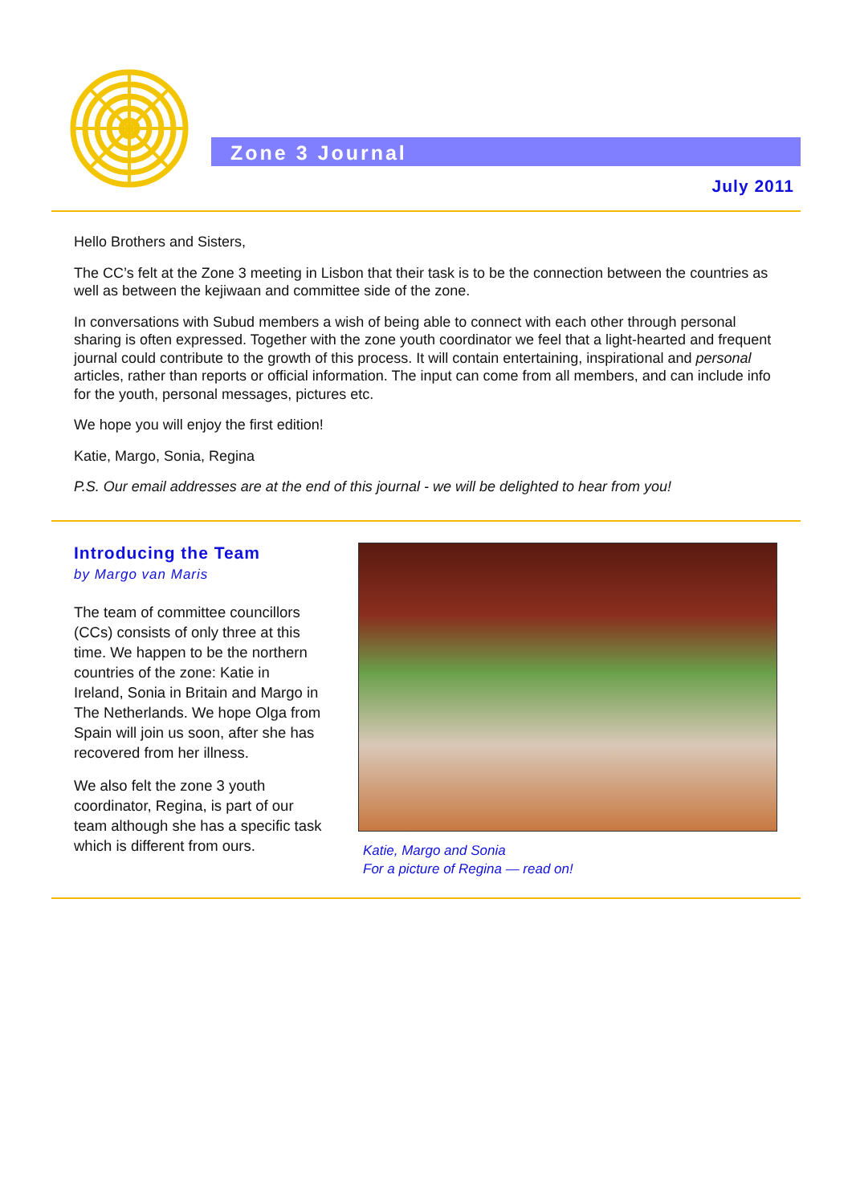Zone 3 Journal
July 2011
Hello Brothers and Sisters,
The CC’s felt at the Zone 3 meeting in Lisbon that their task is to be the connection between the countries as well as between the kejiwaan and committee side of the zone.
In conversations with Subud members a wish of being able to connect with each other through personal sharing is often expressed. Together with the zone youth coordinator we feel that a light-hearted and frequent journal could contribute to the growth of this process. It will contain entertaining, inspirational and personal articles, rather than reports or official information. The input can come from all members, and can include info for the youth, personal messages, pictures etc.
We hope you will enjoy the first edition!
Katie, Margo, Sonia, Regina
P.S. Our email addresses are at the end of this journal - we will be delighted to hear from you!
Introducing the Team
by Margo van Maris
The team of committee councillors (CCs) consists of only three at this time. We happen to be the northern countries of the zone: Katie in Ireland, Sonia in Britain and Margo in The Netherlands. We hope Olga from Spain will join us soon, after she has recovered from her illness.
We also felt the zone 3 youth coordinator, Regina, is part of our team although she has a specific task which is different from ours.
Katie, Margo and Sonia
For a picture of Regina — read on!